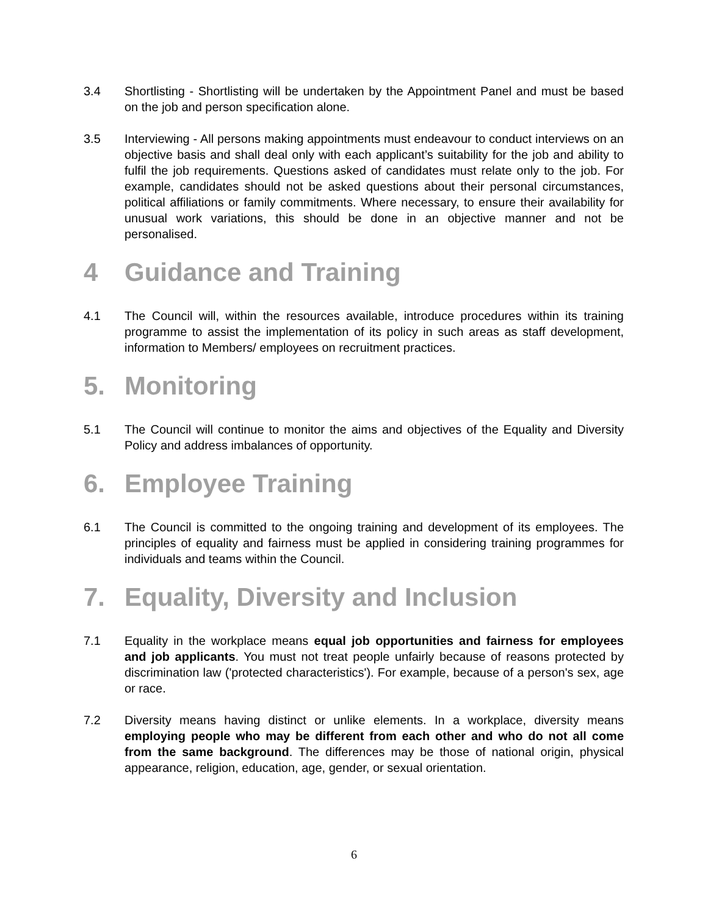3.4 Shortlisting - Shortlisting will be undertaken by the Appointment Panel and must be based on the job and person specification alone.
3.5 Interviewing - All persons making appointments must endeavour to conduct interviews on an objective basis and shall deal only with each applicant’s suitability for the job and ability to fulfil the job requirements. Questions asked of candidates must relate only to the job. For example, candidates should not be asked questions about their personal circumstances, political affiliations or family commitments. Where necessary, to ensure their availability for unusual work variations, this should be done in an objective manner and not be personalised.
4 Guidance and Training
4.1 The Council will, within the resources available, introduce procedures within its training programme to assist the implementation of its policy in such areas as staff development, information to Members/ employees on recruitment practices.
5. Monitoring
5.1 The Council will continue to monitor the aims and objectives of the Equality and Diversity Policy and address imbalances of opportunity.
6. Employee Training
6.1 The Council is committed to the ongoing training and development of its employees. The principles of equality and fairness must be applied in considering training programmes for individuals and teams within the Council.
7. Equality, Diversity and Inclusion
7.1 Equality in the workplace means equal job opportunities and fairness for employees and job applicants. You must not treat people unfairly because of reasons protected by discrimination law ('protected characteristics'). For example, because of a person's sex, age or race.
7.2 Diversity means having distinct or unlike elements. In a workplace, diversity means employing people who may be different from each other and who do not all come from the same background. The differences may be those of national origin, physical appearance, religion, education, age, gender, or sexual orientation.
6